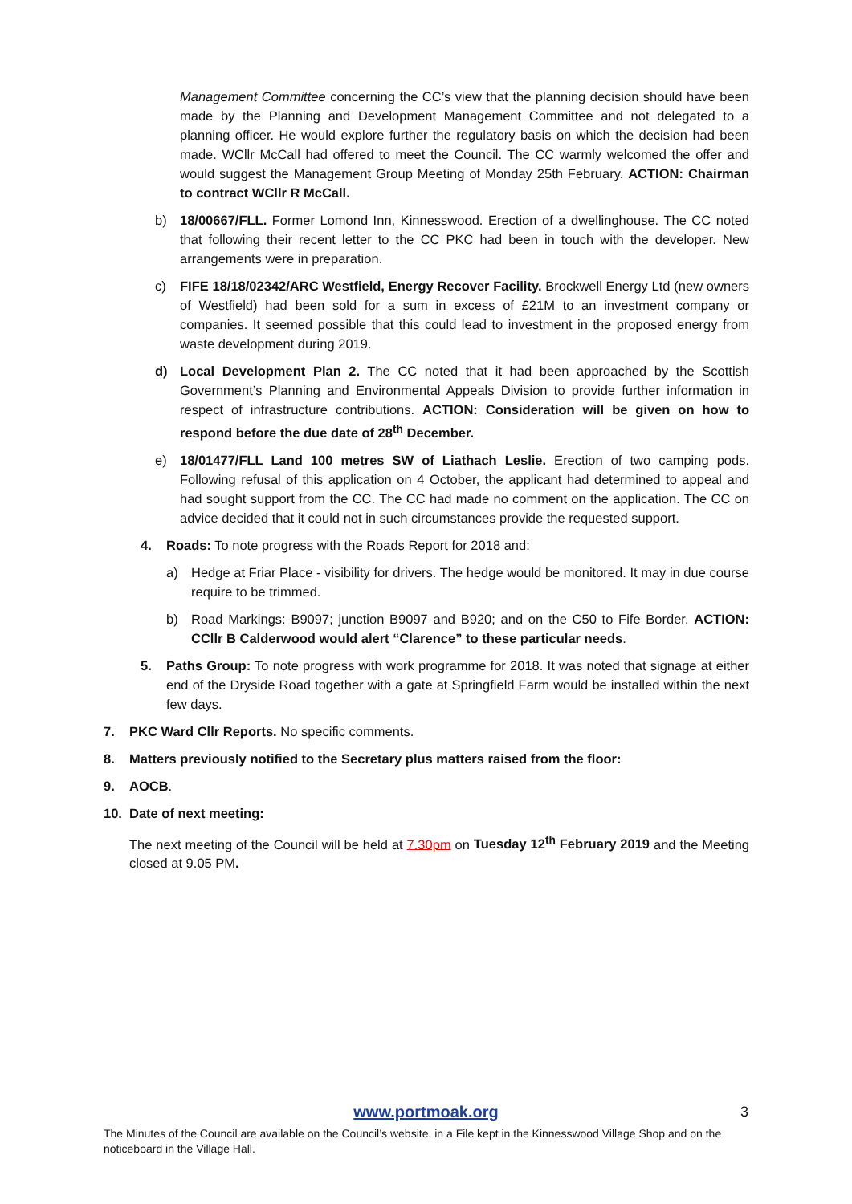Management Committee concerning the CC’s view that the planning decision should have been made by the Planning and Development Management Committee and not delegated to a planning officer. He would explore further the regulatory basis on which the decision had been made. WCllr McCall had offered to meet the Council. The CC warmly welcomed the offer and would suggest the Management Group Meeting of Monday 25th February. ACTION: Chairman to contract WCllr R McCall.
b) 18/00667/FLL. Former Lomond Inn, Kinnesswood. Erection of a dwellinghouse. The CC noted that following their recent letter to the CC PKC had been in touch with the developer. New arrangements were in preparation.
c) FIFE 18/18/02342/ARC Westfield, Energy Recover Facility. Brockwell Energy Ltd (new owners of Westfield) had been sold for a sum in excess of £21M to an investment company or companies. It seemed possible that this could lead to investment in the proposed energy from waste development during 2019.
d) Local Development Plan 2. The CC noted that it had been approached by the Scottish Government’s Planning and Environmental Appeals Division to provide further information in respect of infrastructure contributions. ACTION: Consideration will be given on how to respond before the due date of 28<sup>th</sup> December.
e) 18/01477/FLL Land 100 metres SW of Liathach Leslie. Erection of two camping pods. Following refusal of this application on 4 October, the applicant had determined to appeal and had sought support from the CC. The CC had made no comment on the application. The CC on advice decided that it could not in such circumstances provide the requested support.
4. Roads: To note progress with the Roads Report for 2018 and:
a) Hedge at Friar Place - visibility for drivers. The hedge would be monitored. It may in due course require to be trimmed.
b) Road Markings: B9097; junction B9097 and B920; and on the C50 to Fife Border. ACTION: CCllr B Calderwood would alert “Clarence” to these particular needs.
5. Paths Group: To note progress with work programme for 2018. It was noted that signage at either end of the Dryside Road together with a gate at Springfield Farm would be installed within the next few days.
7. PKC Ward Cllr Reports. No specific comments.
8. Matters previously notified to the Secretary plus matters raised from the floor:
9. AOCB.
10. Date of next meeting:
The next meeting of the Council will be held at 7.30pm on Tuesday 12<sup>th</sup> February 2019 and the Meeting closed at 9.05 PM.
www.portmoak.org
3
The Minutes of the Council are available on the Council’s website, in a File kept in the Kinnesswood Village Shop and on the noticeboard in the Village Hall.